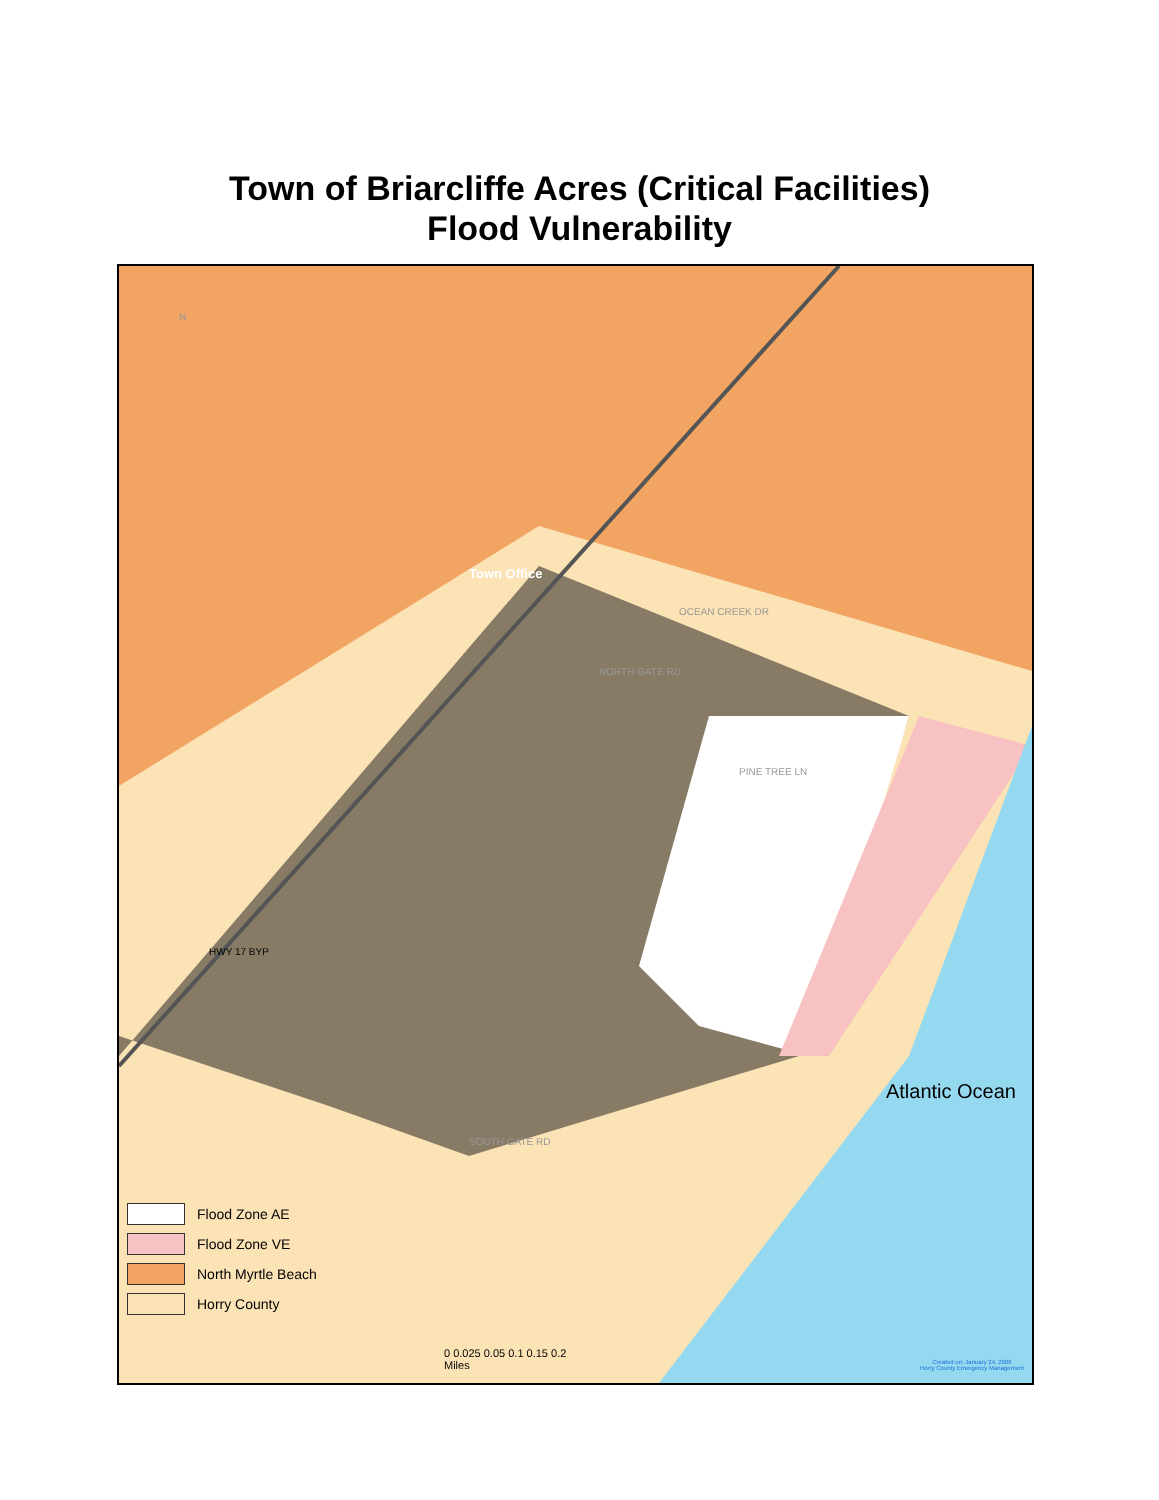Town of Briarcliffe Acres (Critical Facilities)
Flood Vulnerability
N
Town Office
HWY 17 BYP
OCEAN CREEK DR
NORTH GATE RD
SOUTH GATE RD
PINE TREE LN
Atlantic Ocean
Flood Zone AE
Flood Zone VE
North Myrtle Beach
Horry County
0 0.025 0.05 0.1 0.15 0.2
Miles
Created on: January 24, 2006
Horry County Emergency Management